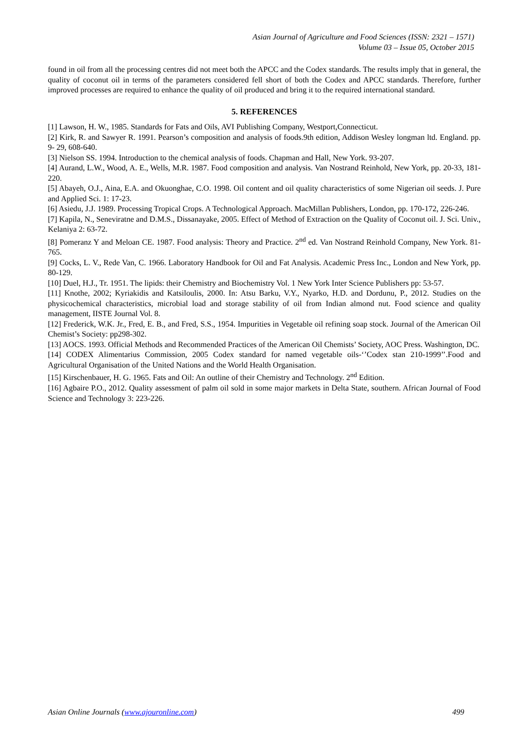Asian Journal of Agriculture and Food Sciences (ISSN: 2321 – 1571)
Volume 03 – Issue 05, October 2015
found in oil from all the processing centres did not meet both the APCC and the Codex standards. The results imply that in general, the quality of coconut oil in terms of the parameters considered fell short of both the Codex and APCC standards. Therefore, further improved processes are required to enhance the quality of oil produced and bring it to the required international standard.
5. REFERENCES
[1] Lawson, H. W., 1985. Standards for Fats and Oils, AVI Publishing Company, Westport,Connecticut.
[2] Kirk, R. and Sawyer R. 1991. Pearson’s composition and analysis of foods.9th edition, Addison Wesley longman ltd. England. pp. 9- 29, 608-640.
[3] Nielson SS. 1994. Introduction to the chemical analysis of foods. Chapman and Hall, New York. 93-207.
[4] Aurand, L.W., Wood, A. E., Wells, M.R. 1987. Food composition and analysis. Van Nostrand Reinhold, New York, pp. 20-33, 181-220.
[5] Abayeh, O.J., Aina, E.A. and Okuonghae, C.O. 1998. Oil content and oil quality characteristics of some Nigerian oil seeds. J. Pure and Applied Sci. 1: 17-23.
[6] Asiedu, J.J. 1989. Processing Tropical Crops. A Technological Approach. MacMillan Publishers, London, pp. 170-172, 226-246.
[7] Kapila, N., Seneviratne and D.M.S., Dissanayake, 2005. Effect of Method of Extraction on the Quality of Coconut oil. J. Sci. Univ., Kelaniya 2: 63-72.
[8] Pomeranz Y and Meloan CE. 1987. Food analysis: Theory and Practice. 2<sup>nd</sup> ed. Van Nostrand Reinhold Company, New York. 81-765.
[9] Cocks, L. V., Rede Van, C. 1966. Laboratory Handbook for Oil and Fat Analysis. Academic Press Inc., London and New York, pp. 80-129.
[10] Duel, H.J., Tr. 1951. The lipids: their Chemistry and Biochemistry Vol. 1 New York Inter Science Publishers pp: 53-57.
[11] Knothe, 2002; Kyriakidis and Katsiloulis, 2000. In: Atsu Barku, V.Y., Nyarko, H.D. and Dordunu, P., 2012. Studies on the physicochemical characteristics, microbial load and storage stability of oil from Indian almond nut. Food science and quality management, IISTE Journal Vol. 8.
[12] Frederick, W.K. Jr., Fred, E. B., and Fred, S.S., 1954. Impurities in Vegetable oil refining soap stock. Journal of the American Oil Chemist’s Society: pp298-302.
[13] AOCS. 1993. Official Methods and Recommended Practices of the American Oil Chemists’ Society, AOC Press. Washington, DC.
[14] CODEX Alimentarius Commission, 2005 Codex standard for named vegetable oils-‘’Codex stan 210-1999’’.Food and Agricultural Organisation of the United Nations and the World Health Organisation.
[15] Kirschenbauer, H. G. 1965. Fats and Oil: An outline of their Chemistry and Technology. 2<sup>nd</sup> Edition.
[16] Agbaire P.O., 2012. Quality assessment of palm oil sold in some major markets in Delta State, southern. African Journal of Food Science and Technology 3: 223-226.
Asian Online Journals (www.ajouronline.com) 499